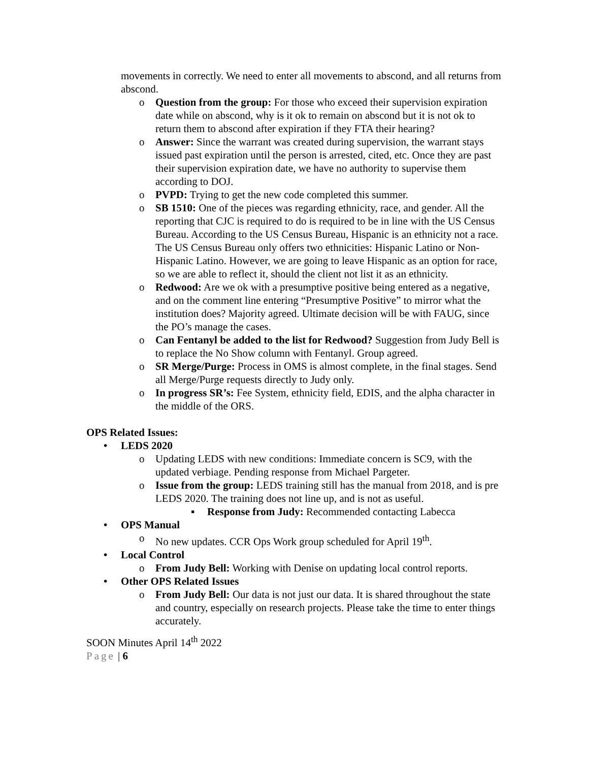movements in correctly. We need to enter all movements to abscond, and all returns from abscond.
o Question from the group: For those who exceed their supervision expiration date while on abscond, why is it ok to remain on abscond but it is not ok to return them to abscond after expiration if they FTA their hearing?
o Answer: Since the warrant was created during supervision, the warrant stays issued past expiration until the person is arrested, cited, etc. Once they are past their supervision expiration date, we have no authority to supervise them according to DOJ.
o PVPD: Trying to get the new code completed this summer.
o SB 1510: One of the pieces was regarding ethnicity, race, and gender. All the reporting that CJC is required to do is required to be in line with the US Census Bureau. According to the US Census Bureau, Hispanic is an ethnicity not a race. The US Census Bureau only offers two ethnicities: Hispanic Latino or Non-Hispanic Latino. However, we are going to leave Hispanic as an option for race, so we are able to reflect it, should the client not list it as an ethnicity.
o Redwood: Are we ok with a presumptive positive being entered as a negative, and on the comment line entering “Presumptive Positive” to mirror what the institution does? Majority agreed. Ultimate decision will be with FAUG, since the PO’s manage the cases.
o Can Fentanyl be added to the list for Redwood? Suggestion from Judy Bell is to replace the No Show column with Fentanyl. Group agreed.
o SR Merge/Purge: Process in OMS is almost complete, in the final stages. Send all Merge/Purge requests directly to Judy only.
o In progress SR’s: Fee System, ethnicity field, EDIS, and the alpha character in the middle of the ORS.
OPS Related Issues:
• LEDS 2020
o Updating LEDS with new conditions: Immediate concern is SC9, with the updated verbiage. Pending response from Michael Pargeter.
o Issue from the group: LEDS training still has the manual from 2018, and is pre LEDS 2020. The training does not line up, and is not as useful.
▪ Response from Judy: Recommended contacting Labecca
• OPS Manual
o No new updates. CCR Ops Work group scheduled for April 19<sup>th</sup>.
• Local Control
o From Judy Bell: Working with Denise on updating local control reports.
• Other OPS Related Issues
o From Judy Bell: Our data is not just our data. It is shared throughout the state and country, especially on research projects. Please take the time to enter things accurately.
SOON Minutes April 14<sup>th</sup> 2022
Page | 6